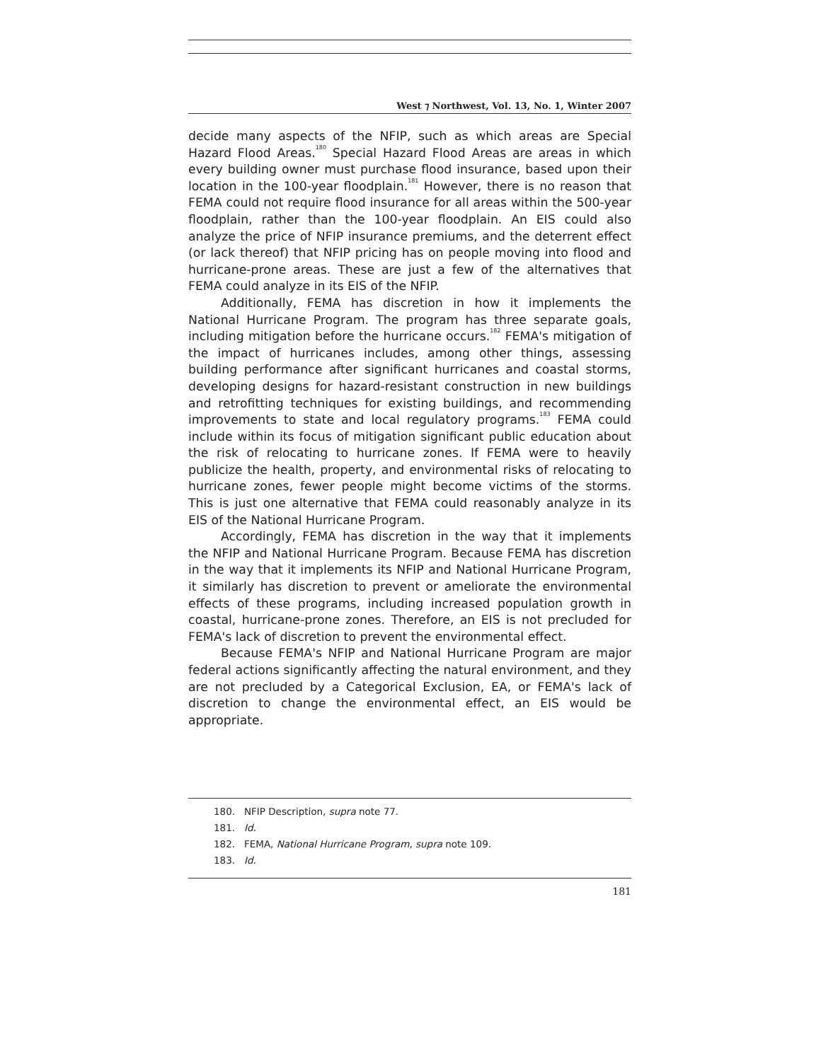West ⁊ Northwest, Vol. 13, No. 1, Winter 2007
decide many aspects of the NFIP, such as which areas are Special Hazard Flood Areas.<sup>180</sup> Special Hazard Flood Areas are areas in which every building owner must purchase flood insurance, based upon their location in the 100-year floodplain.<sup>181</sup> However, there is no reason that FEMA could not require flood insurance for all areas within the 500-year floodplain, rather than the 100-year floodplain. An EIS could also analyze the price of NFIP insurance premiums, and the deterrent effect (or lack thereof) that NFIP pricing has on people moving into flood and hurricane-prone areas. These are just a few of the alternatives that FEMA could analyze in its EIS of the NFIP.
Additionally, FEMA has discretion in how it implements the National Hurricane Program. The program has three separate goals, including mitigation before the hurricane occurs.<sup>182</sup> FEMA's mitigation of the impact of hurricanes includes, among other things, assessing building performance after significant hurricanes and coastal storms, developing designs for hazard-resistant construction in new buildings and retrofitting techniques for existing buildings, and recommending improvements to state and local regulatory programs.<sup>183</sup> FEMA could include within its focus of mitigation significant public education about the risk of relocating to hurricane zones. If FEMA were to heavily publicize the health, property, and environmental risks of relocating to hurricane zones, fewer people might become victims of the storms. This is just one alternative that FEMA could reasonably analyze in its EIS of the National Hurricane Program.
Accordingly, FEMA has discretion in the way that it implements the NFIP and National Hurricane Program. Because FEMA has discretion in the way that it implements its NFIP and National Hurricane Program, it similarly has discretion to prevent or ameliorate the environmental effects of these programs, including increased population growth in coastal, hurricane-prone zones. Therefore, an EIS is not precluded for FEMA's lack of discretion to prevent the environmental effect.
Because FEMA's NFIP and National Hurricane Program are major federal actions significantly affecting the natural environment, and they are not precluded by a Categorical Exclusion, EA, or FEMA's lack of discretion to change the environmental effect, an EIS would be appropriate.
180. NFIP Description, supra note 77.
181. Id.
182. FEMA, National Hurricane Program, supra note 109.
183. Id.
181